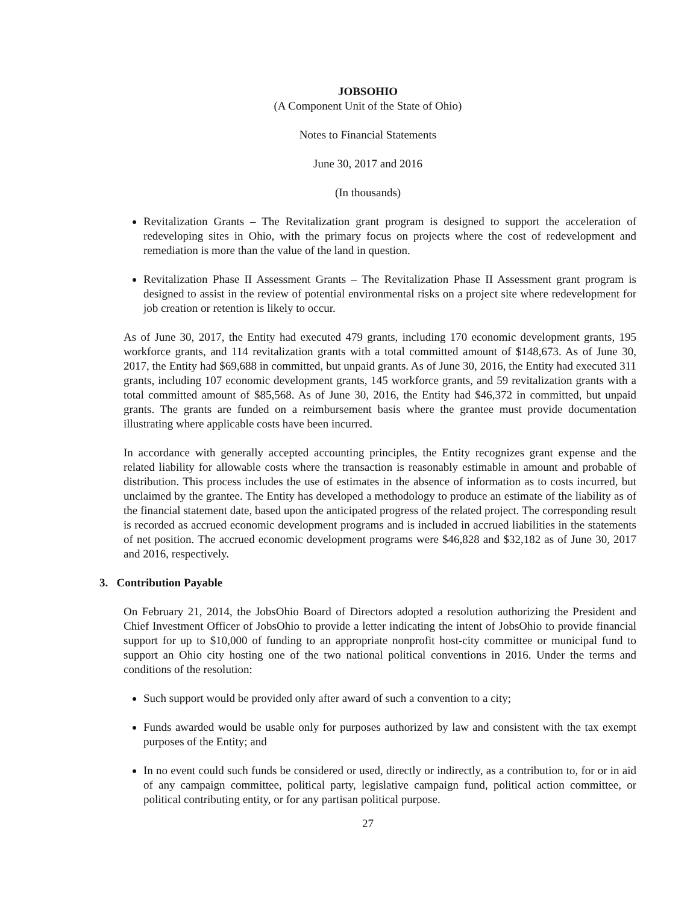JOBSOHIO
(A Component Unit of the State of Ohio)
Notes to Financial Statements
June 30, 2017 and 2016
(In thousands)
Revitalization Grants – The Revitalization grant program is designed to support the acceleration of redeveloping sites in Ohio, with the primary focus on projects where the cost of redevelopment and remediation is more than the value of the land in question.
Revitalization Phase II Assessment Grants – The Revitalization Phase II Assessment grant program is designed to assist in the review of potential environmental risks on a project site where redevelopment for job creation or retention is likely to occur.
As of June 30, 2017, the Entity had executed 479 grants, including 170 economic development grants, 195 workforce grants, and 114 revitalization grants with a total committed amount of $148,673. As of June 30, 2017, the Entity had $69,688 in committed, but unpaid grants. As of June 30, 2016, the Entity had executed 311 grants, including 107 economic development grants, 145 workforce grants, and 59 revitalization grants with a total committed amount of $85,568. As of June 30, 2016, the Entity had $46,372 in committed, but unpaid grants. The grants are funded on a reimbursement basis where the grantee must provide documentation illustrating where applicable costs have been incurred.
In accordance with generally accepted accounting principles, the Entity recognizes grant expense and the related liability for allowable costs where the transaction is reasonably estimable in amount and probable of distribution. This process includes the use of estimates in the absence of information as to costs incurred, but unclaimed by the grantee. The Entity has developed a methodology to produce an estimate of the liability as of the financial statement date, based upon the anticipated progress of the related project. The corresponding result is recorded as accrued economic development programs and is included in accrued liabilities in the statements of net position. The accrued economic development programs were $46,828 and $32,182 as of June 30, 2017 and 2016, respectively.
3. Contribution Payable
On February 21, 2014, the JobsOhio Board of Directors adopted a resolution authorizing the President and Chief Investment Officer of JobsOhio to provide a letter indicating the intent of JobsOhio to provide financial support for up to $10,000 of funding to an appropriate nonprofit host-city committee or municipal fund to support an Ohio city hosting one of the two national political conventions in 2016. Under the terms and conditions of the resolution:
Such support would be provided only after award of such a convention to a city;
Funds awarded would be usable only for purposes authorized by law and consistent with the tax exempt purposes of the Entity; and
In no event could such funds be considered or used, directly or indirectly, as a contribution to, for or in aid of any campaign committee, political party, legislative campaign fund, political action committee, or political contributing entity, or for any partisan political purpose.
27